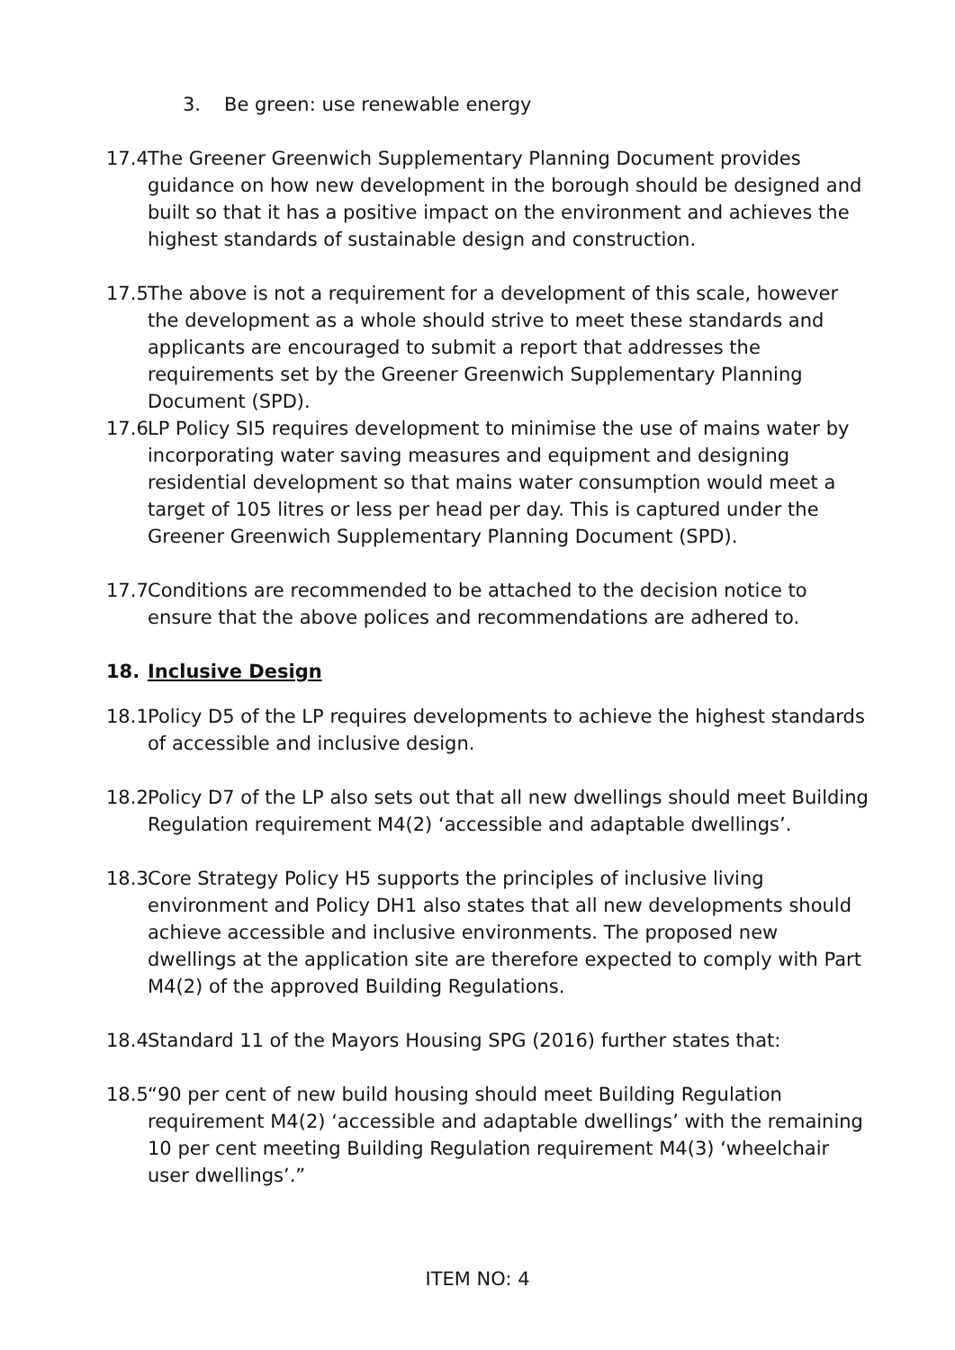3. Be green: use renewable energy
17.4 The Greener Greenwich Supplementary Planning Document provides guidance on how new development in the borough should be designed and built so that it has a positive impact on the environment and achieves the highest standards of sustainable design and construction.
17.5 The above is not a requirement for a development of this scale, however the development as a whole should strive to meet these standards and applicants are encouraged to submit a report that addresses the requirements set by the Greener Greenwich Supplementary Planning Document (SPD).
17.6 LP Policy SI5 requires development to minimise the use of mains water by incorporating water saving measures and equipment and designing residential development so that mains water consumption would meet a target of 105 litres or less per head per day. This is captured under the Greener Greenwich Supplementary Planning Document (SPD).
17.7 Conditions are recommended to be attached to the decision notice to ensure that the above polices and recommendations are adhered to.
18. Inclusive Design
18.1 Policy D5 of the LP requires developments to achieve the highest standards of accessible and inclusive design.
18.2 Policy D7 of the LP also sets out that all new dwellings should meet Building Regulation requirement M4(2) ‘accessible and adaptable dwellings’.
18.3 Core Strategy Policy H5 supports the principles of inclusive living environment and Policy DH1 also states that all new developments should achieve accessible and inclusive environments. The proposed new dwellings at the application site are therefore expected to comply with Part M4(2) of the approved Building Regulations.
18.4 Standard 11 of the Mayors Housing SPG (2016) further states that:
18.5 “90 per cent of new build housing should meet Building Regulation requirement M4(2) ‘accessible and adaptable dwellings’ with the remaining 10 per cent meeting Building Regulation requirement M4(3) ‘wheelchair user dwellings’.”
ITEM NO: 4